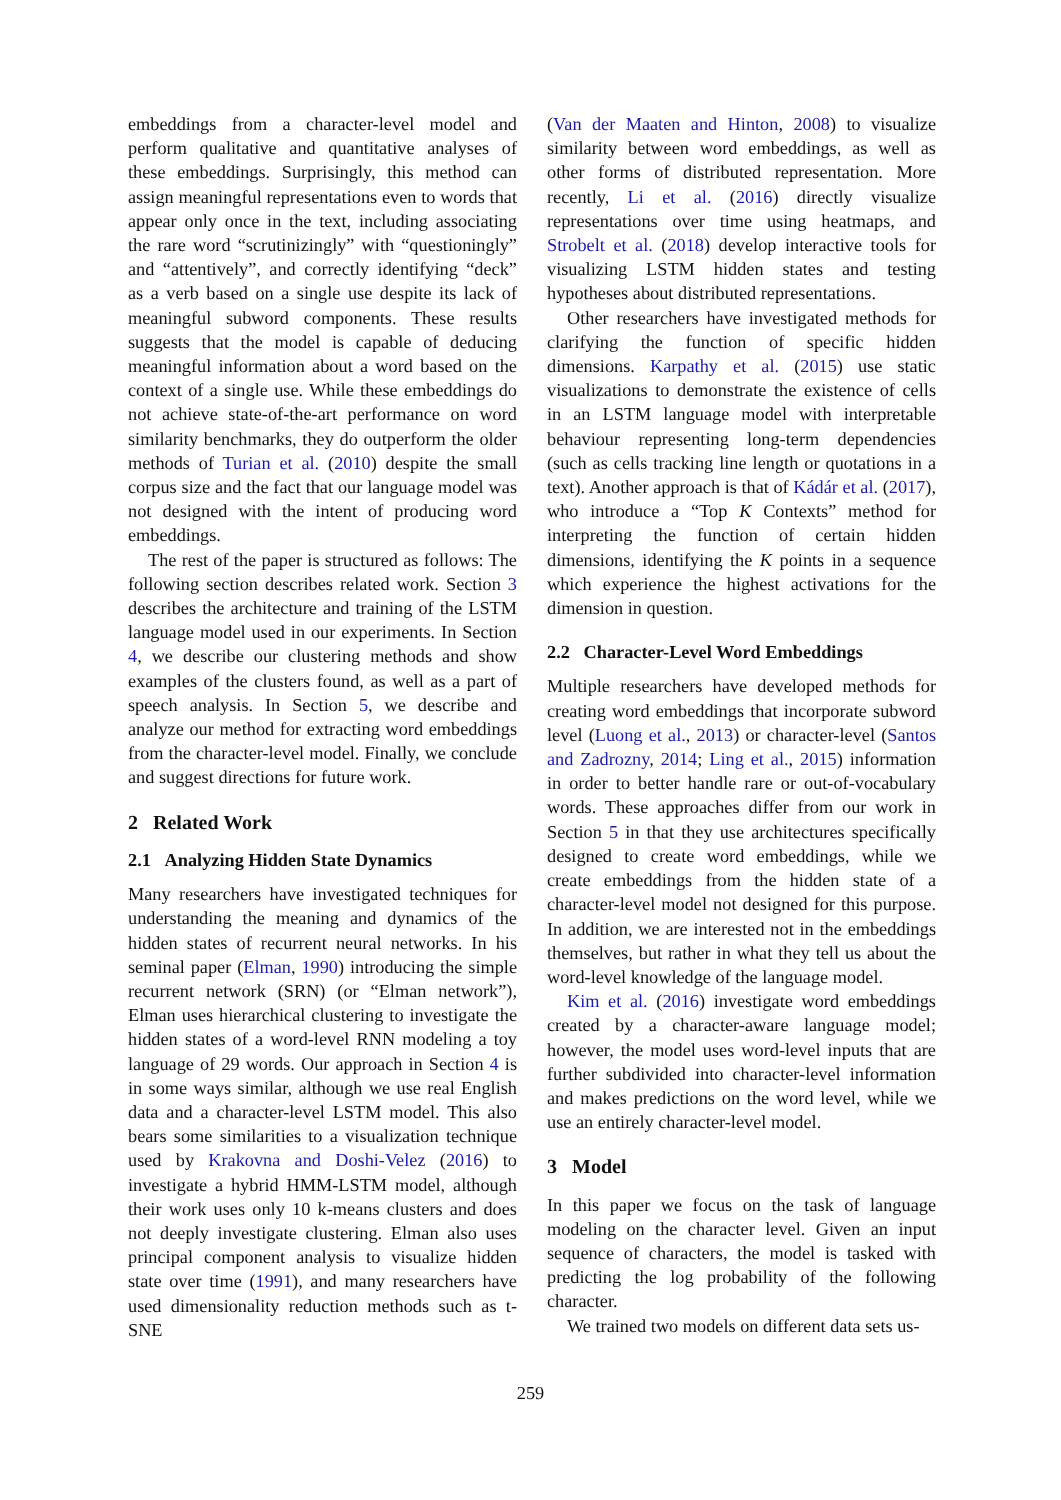embeddings from a character-level model and perform qualitative and quantitative analyses of these embeddings. Surprisingly, this method can assign meaningful representations even to words that appear only once in the text, including associating the rare word “scrutinizingly” with “questioningly” and “attentively”, and correctly identifying “deck” as a verb based on a single use despite its lack of meaningful subword components. These results suggests that the model is capable of deducing meaningful information about a word based on the context of a single use. While these embeddings do not achieve state-of-the-art performance on word similarity benchmarks, they do outperform the older methods of Turian et al. (2010) despite the small corpus size and the fact that our language model was not designed with the intent of producing word embeddings.
The rest of the paper is structured as follows: The following section describes related work. Section 3 describes the architecture and training of the LSTM language model used in our experiments. In Section 4, we describe our clustering methods and show examples of the clusters found, as well as a part of speech analysis. In Section 5, we describe and analyze our method for extracting word embeddings from the character-level model. Finally, we conclude and suggest directions for future work.
2 Related Work
2.1 Analyzing Hidden State Dynamics
Many researchers have investigated techniques for understanding the meaning and dynamics of the hidden states of recurrent neural networks. In his seminal paper (Elman, 1990) introducing the simple recurrent network (SRN) (or “Elman network”), Elman uses hierarchical clustering to investigate the hidden states of a word-level RNN modeling a toy language of 29 words. Our approach in Section 4 is in some ways similar, although we use real English data and a character-level LSTM model. This also bears some similarities to a visualization technique used by Krakovna and Doshi-Velez (2016) to investigate a hybrid HMM-LSTM model, although their work uses only 10 k-means clusters and does not deeply investigate clustering. Elman also uses principal component analysis to visualize hidden state over time (1991), and many researchers have used dimensionality reduction methods such as t-SNE
(Van der Maaten and Hinton, 2008) to visualize similarity between word embeddings, as well as other forms of distributed representation. More recently, Li et al. (2016) directly visualize representations over time using heatmaps, and Strobelt et al. (2018) develop interactive tools for visualizing LSTM hidden states and testing hypotheses about distributed representations.
Other researchers have investigated methods for clarifying the function of specific hidden dimensions. Karpathy et al. (2015) use static visualizations to demonstrate the existence of cells in an LSTM language model with interpretable behaviour representing long-term dependencies (such as cells tracking line length or quotations in a text). Another approach is that of Kádár et al. (2017), who introduce a “Top K Contexts” method for interpreting the function of certain hidden dimensions, identifying the K points in a sequence which experience the highest activations for the dimension in question.
2.2 Character-Level Word Embeddings
Multiple researchers have developed methods for creating word embeddings that incorporate subword level (Luong et al., 2013) or character-level (Santos and Zadrozny, 2014; Ling et al., 2015) information in order to better handle rare or out-of-vocabulary words. These approaches differ from our work in Section 5 in that they use architectures specifically designed to create word embeddings, while we create embeddings from the hidden state of a character-level model not designed for this purpose. In addition, we are interested not in the embeddings themselves, but rather in what they tell us about the word-level knowledge of the language model.
Kim et al. (2016) investigate word embeddings created by a character-aware language model; however, the model uses word-level inputs that are further subdivided into character-level information and makes predictions on the word level, while we use an entirely character-level model.
3 Model
In this paper we focus on the task of language modeling on the character level. Given an input sequence of characters, the model is tasked with predicting the log probability of the following character.
We trained two models on different data sets us-
259